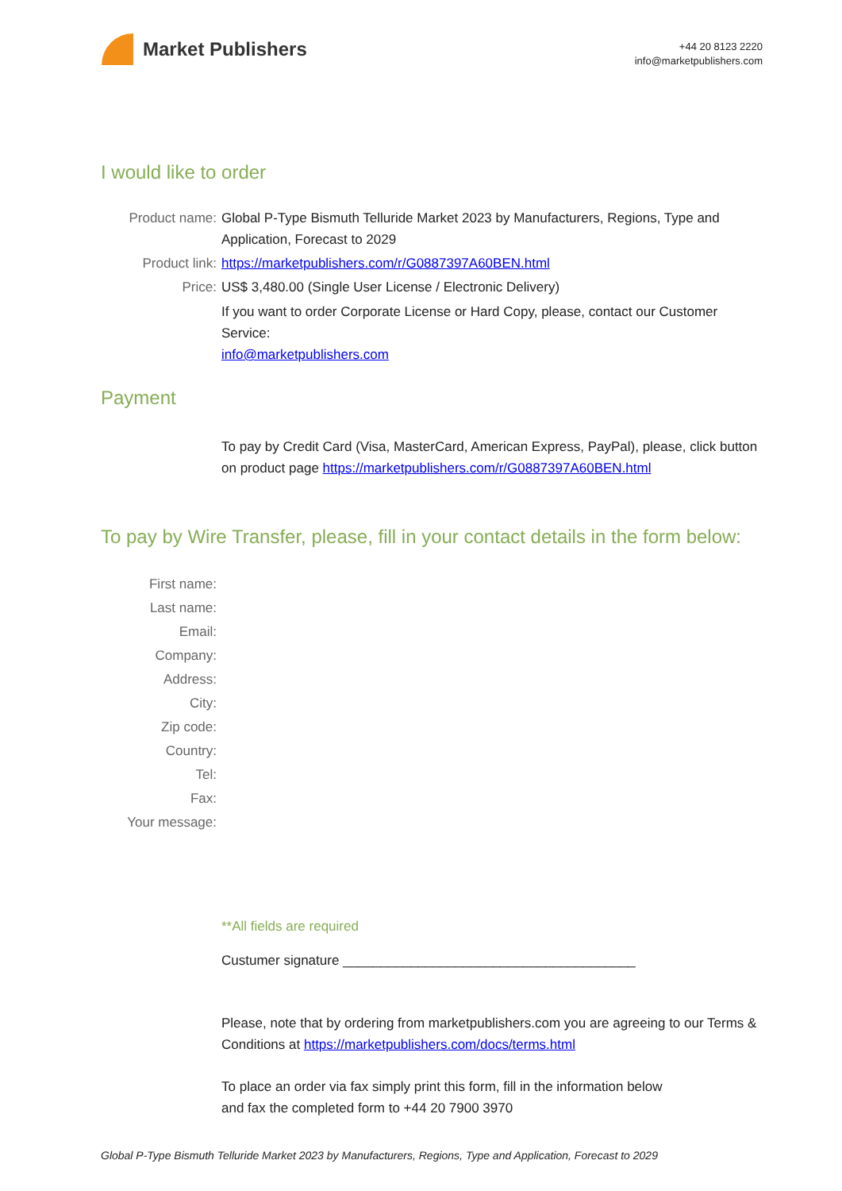Market Publishers
+44 20 8123 2220
info@marketpublishers.com
I would like to order
Product name: Global P-Type Bismuth Telluride Market 2023 by Manufacturers, Regions, Type and Application, Forecast to 2029
Product link: https://marketpublishers.com/r/G0887397A60BEN.html
Price: US$ 3,480.00 (Single User License / Electronic Delivery)
If you want to order Corporate License or Hard Copy, please, contact our Customer Service:
info@marketpublishers.com
Payment
To pay by Credit Card (Visa, MasterCard, American Express, PayPal), please, click button on product page https://marketpublishers.com/r/G0887397A60BEN.html
To pay by Wire Transfer, please, fill in your contact details in the form below:
First name:
Last name:
Email:
Company:
Address:
City:
Zip code:
Country:
Tel:
Fax:
Your message:
**All fields are required
Custumer signature _______________________________________
Please, note that by ordering from marketpublishers.com you are agreeing to our Terms & Conditions at https://marketpublishers.com/docs/terms.html
To place an order via fax simply print this form, fill in the information below
and fax the completed form to +44 20 7900 3970
Global P-Type Bismuth Telluride Market 2023 by Manufacturers, Regions, Type and Application, Forecast to 2029